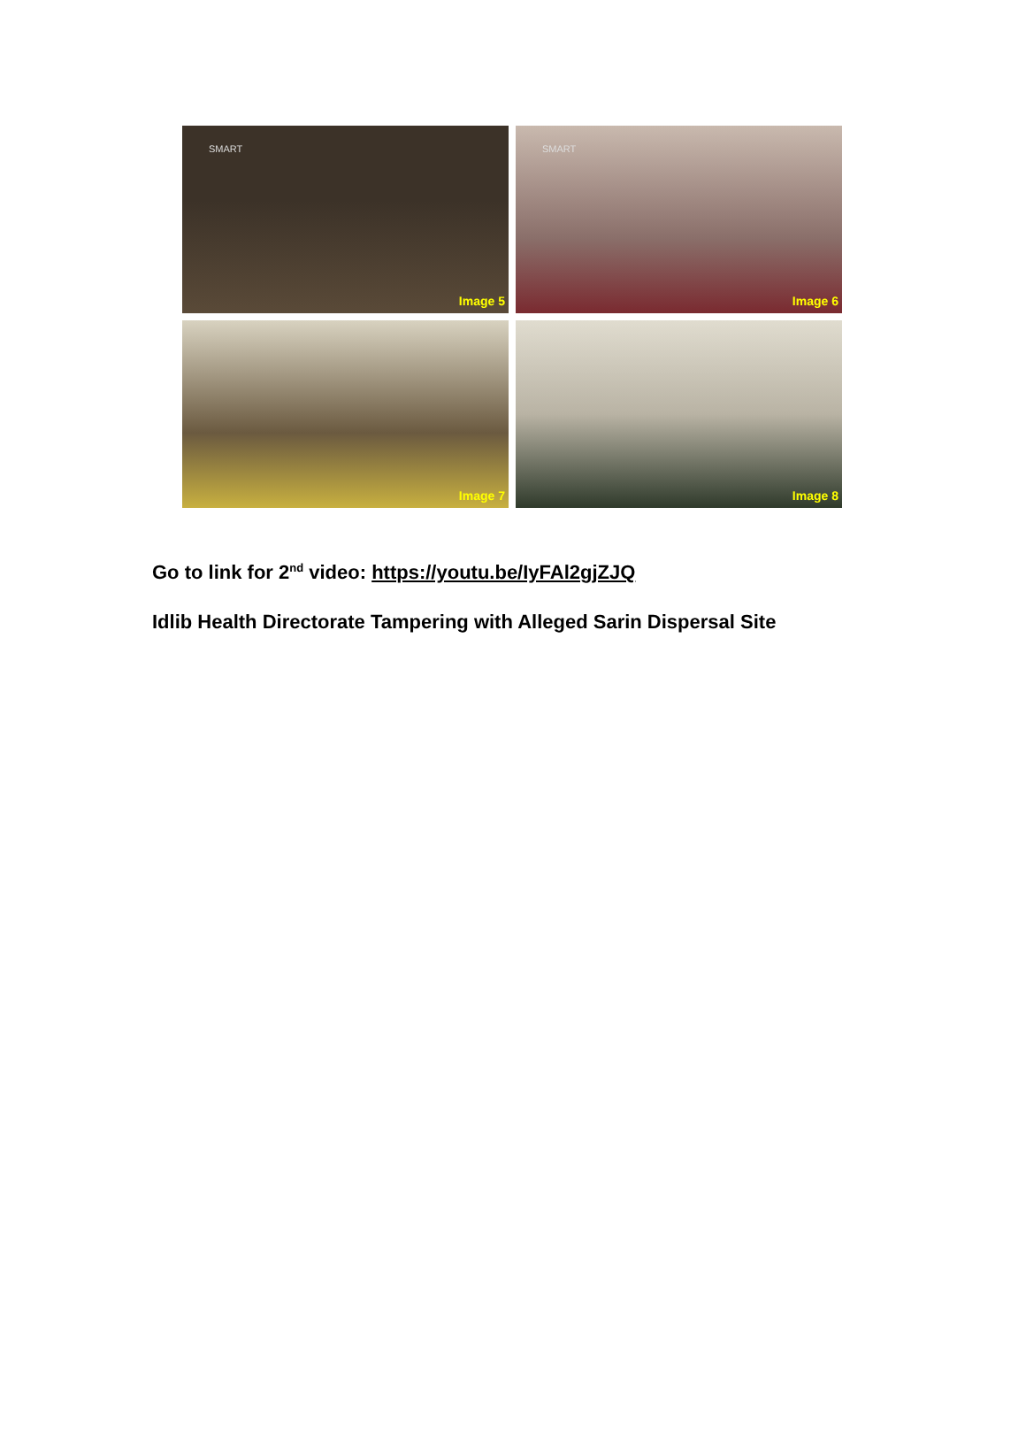SMART
Image 5
SMART
Image 6
Image 7
Image 8
Go to link for 2<sup>nd</sup> video: https://youtu.be/IyFAl2gjZJQ
Idlib Health Directorate Tampering with Alleged Sarin Dispersal Site